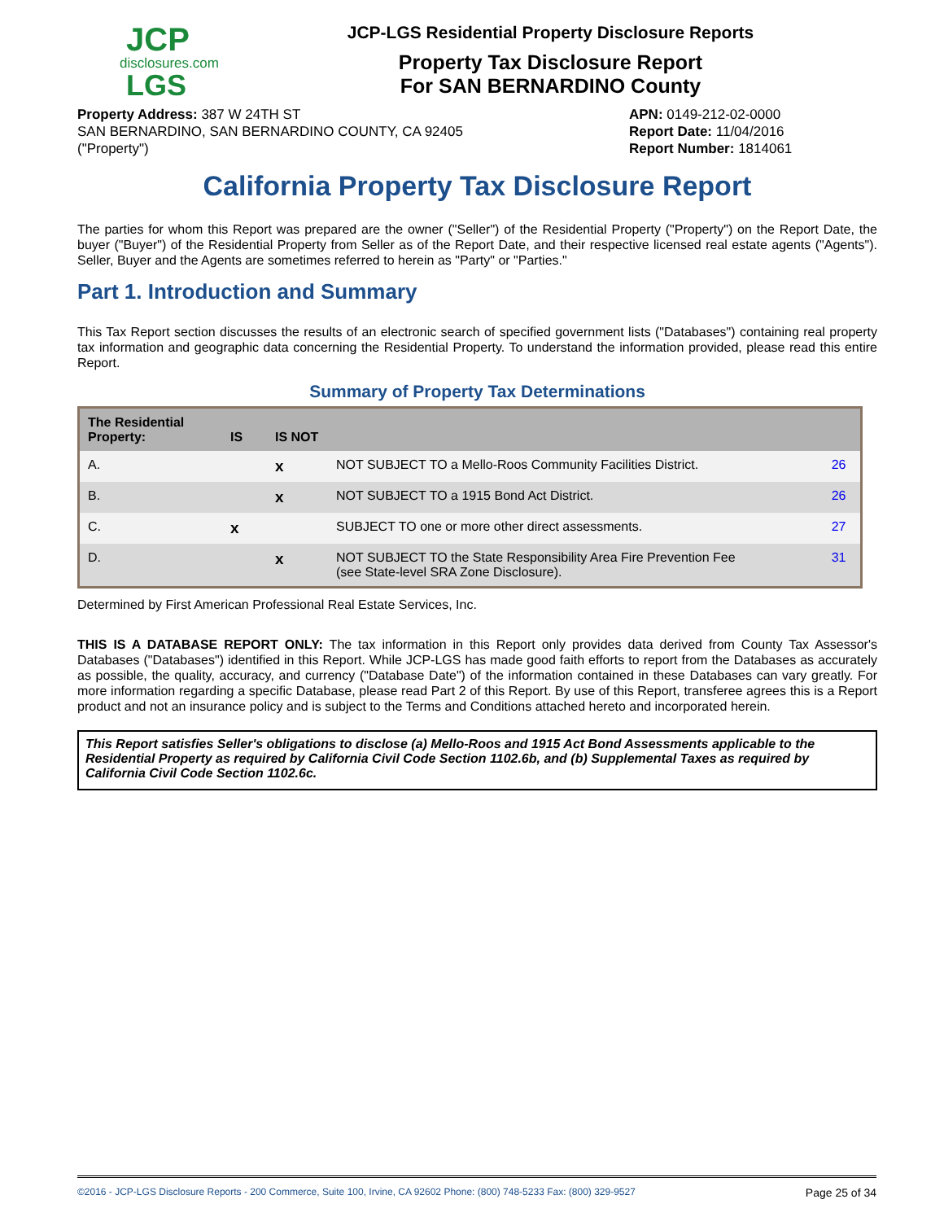JCP
disclosures.com
LGS
JCP-LGS Residential Property Disclosure Reports
Property Tax Disclosure Report
For SAN BERNARDINO County
Property Address: 387 W 24TH ST
SAN BERNARDINO, SAN BERNARDINO COUNTY, CA 92405
("Property")
APN: 0149-212-02-0000
Report Date: 11/04/2016
Report Number: 1814061
California Property Tax Disclosure Report
The parties for whom this Report was prepared are the owner ("Seller") of the Residential Property ("Property") on the Report Date, the buyer ("Buyer") of the Residential Property from Seller as of the Report Date, and their respective licensed real estate agents ("Agents"). Seller, Buyer and the Agents are sometimes referred to herein as "Party" or "Parties."
Part 1. Introduction and Summary
This Tax Report section discusses the results of an electronic search of specified government lists ("Databases") containing real property tax information and geographic data concerning the Residential Property. To understand the information provided, please read this entire Report.
Summary of Property Tax Determinations
| The Residential Property: | IS | IS NOT | | |
| --- | --- | --- | --- | --- |
| A. | | x | NOT SUBJECT TO a Mello-Roos Community Facilities District. | 26 |
| B. | | x | NOT SUBJECT TO a 1915 Bond Act District. | 26 |
| C. | x | | SUBJECT TO one or more other direct assessments. | 27 |
| D. | | x | NOT SUBJECT TO the State Responsibility Area Fire Prevention Fee (see State-level SRA Zone Disclosure). | 31 |
Determined by First American Professional Real Estate Services, Inc.
THIS IS A DATABASE REPORT ONLY: The tax information in this Report only provides data derived from County Tax Assessor's Databases ("Databases") identified in this Report. While JCP-LGS has made good faith efforts to report from the Databases as accurately as possible, the quality, accuracy, and currency ("Database Date") of the information contained in these Databases can vary greatly. For more information regarding a specific Database, please read Part 2 of this Report. By use of this Report, transferee agrees this is a Report product and not an insurance policy and is subject to the Terms and Conditions attached hereto and incorporated herein.
This Report satisfies Seller's obligations to disclose (a) Mello-Roos and 1915 Act Bond Assessments applicable to the Residential Property as required by California Civil Code Section 1102.6b, and (b) Supplemental Taxes as required by California Civil Code Section 1102.6c.
©2016 - JCP-LGS Disclosure Reports - 200 Commerce, Suite 100, Irvine, CA 92602 Phone: (800) 748-5233 Fax: (800) 329-9527 Page 25 of 34